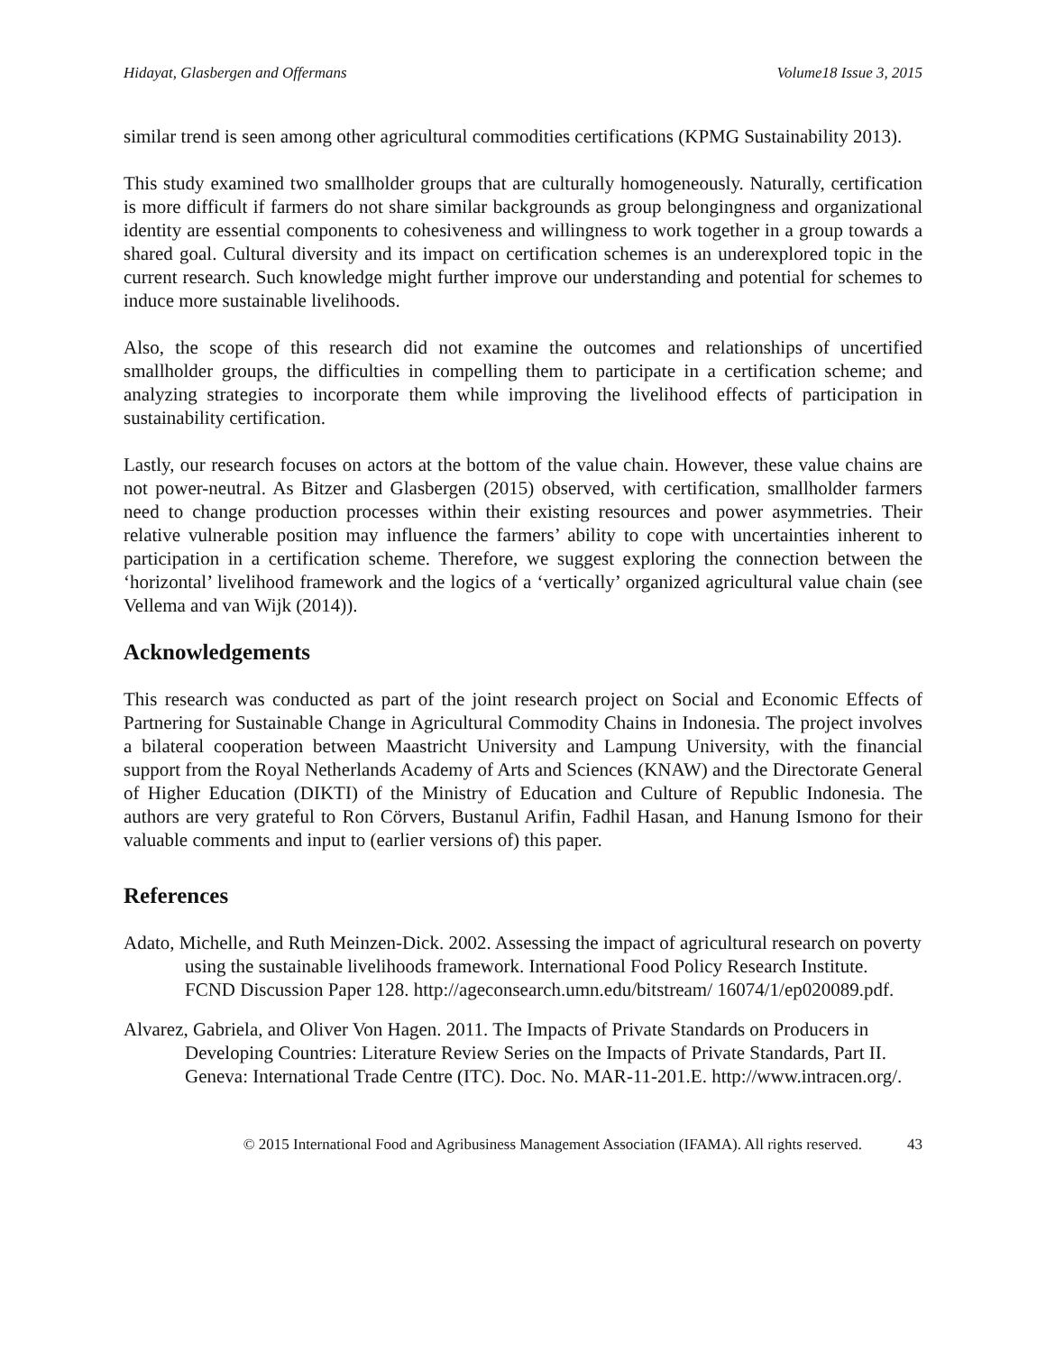Hidayat, Glasbergen and Offermans Volume18 Issue 3, 2015
similar trend is seen among other agricultural commodities certifications (KPMG Sustainability 2013).
This study examined two smallholder groups that are culturally homogeneously. Naturally, certification is more difficult if farmers do not share similar backgrounds as group belongingness and organizational identity are essential components to cohesiveness and willingness to work together in a group towards a shared goal. Cultural diversity and its impact on certification schemes is an underexplored topic in the current research. Such knowledge might further improve our understanding and potential for schemes to induce more sustainable livelihoods.
Also, the scope of this research did not examine the outcomes and relationships of uncertified smallholder groups, the difficulties in compelling them to participate in a certification scheme; and analyzing strategies to incorporate them while improving the livelihood effects of participation in sustainability certification.
Lastly, our research focuses on actors at the bottom of the value chain. However, these value chains are not power-neutral. As Bitzer and Glasbergen (2015) observed, with certification, smallholder farmers need to change production processes within their existing resources and power asymmetries. Their relative vulnerable position may influence the farmers’ ability to cope with uncertainties inherent to participation in a certification scheme. Therefore, we suggest exploring the connection between the ‘horizontal’ livelihood framework and the logics of a ‘vertically’ organized agricultural value chain (see Vellema and van Wijk (2014)).
Acknowledgements
This research was conducted as part of the joint research project on Social and Economic Effects of Partnering for Sustainable Change in Agricultural Commodity Chains in Indonesia. The project involves a bilateral cooperation between Maastricht University and Lampung University, with the financial support from the Royal Netherlands Academy of Arts and Sciences (KNAW) and the Directorate General of Higher Education (DIKTI) of the Ministry of Education and Culture of Republic Indonesia. The authors are very grateful to Ron Cörvers, Bustanul Arifin, Fadhil Hasan, and Hanung Ismono for their valuable comments and input to (earlier versions of) this paper.
References
Adato, Michelle, and Ruth Meinzen-Dick. 2002. Assessing the impact of agricultural research on poverty using the sustainable livelihoods framework. International Food Policy Research Institute. FCND Discussion Paper 128. http://ageconsearch.umn.edu/bitstream/ 16074/1/ep020089.pdf.
Alvarez, Gabriela, and Oliver Von Hagen. 2011. The Impacts of Private Standards on Producers in Developing Countries: Literature Review Series on the Impacts of Private Standards, Part II. Geneva: International Trade Centre (ITC). Doc. No. MAR-11-201.E. http://www.intracen.org/.
© 2015 International Food and Agribusiness Management Association (IFAMA). All rights reserved. 43